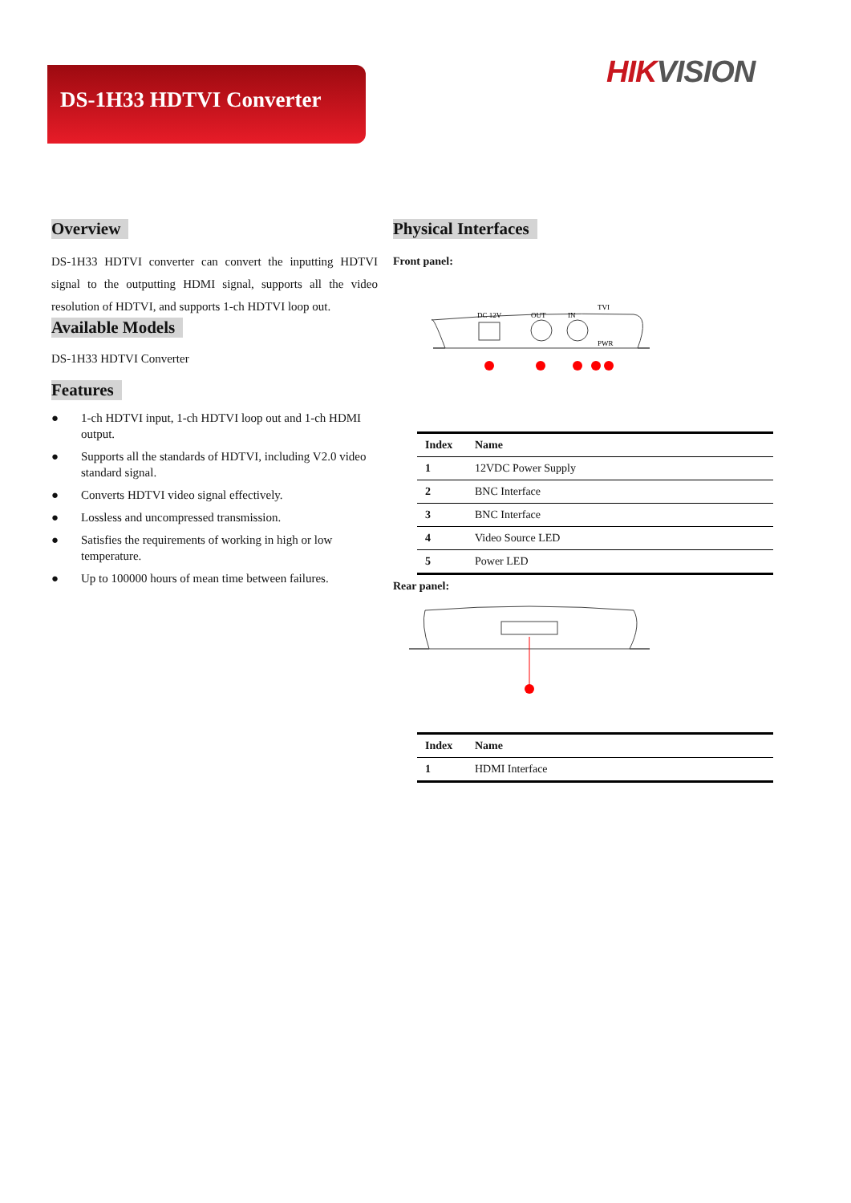DS-1H33 HDTVI Converter HIK VISION
Overview
DS-1H33 HDTVI converter can convert the inputting HDTVI signal to the outputting HDMI signal, supports all the video resolution of HDTVI, and supports 1-ch HDTVI loop out.
Available Models
DS-1H33 HDTVI Converter
Features
● 1-ch HDTVI input, 1-ch HDTVI loop out and 1-ch HDMI output.
● Supports all the standards of HDTVI, including V2.0 video standard signal.
● Converts HDTVI video signal effectively.
● Lossless and uncompressed transmission.
● Satisfies the requirements of working in high or low temperature.
● Up to 100000 hours of mean time between failures.
Physical Interfaces
Front panel:
DC 12V
OUT
IN
TVI
PWR
| Index | Name |
| --- | --- |
| 1 | 12VDC Power Supply |
| 2 | BNC Interface |
| 3 | BNC Interface |
| 4 | Video Source LED |
| 5 | Power LED |
Rear panel:
| Index | Name |
| --- | --- |
| 1 | HDMI Interface |